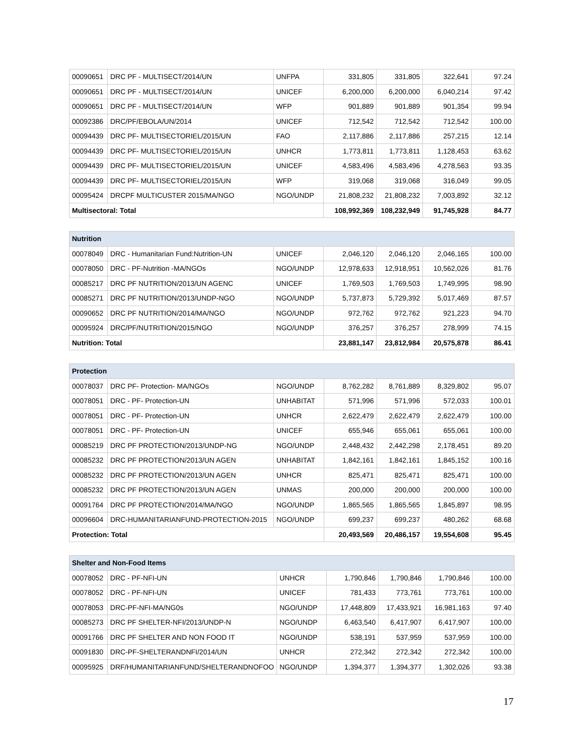| 00090651 | DRC PF - MULTISECT/2014/UN | UNFPA | 331,805 | 331,805 | 322,641 | 97.24 |
| 00090651 | DRC PF - MULTISECT/2014/UN | UNICEF | 6,200,000 | 6,200,000 | 6,040,214 | 97.42 |
| 00090651 | DRC PF - MULTISECT/2014/UN | WFP | 901,889 | 901,889 | 901,354 | 99.94 |
| 00092386 | DRC/PF/EBOLA/UN/2014 | UNICEF | 712,542 | 712,542 | 712,542 | 100.00 |
| 00094439 | DRC PF- MULTISECTORIEL/2015/UN | FAO | 2,117,886 | 2,117,886 | 257,215 | 12.14 |
| 00094439 | DRC PF- MULTISECTORIEL/2015/UN | UNHCR | 1,773,811 | 1,773,811 | 1,128,453 | 63.62 |
| 00094439 | DRC PF- MULTISECTORIEL/2015/UN | UNICEF | 4,583,496 | 4,583,496 | 4,278,563 | 93.35 |
| 00094439 | DRC PF- MULTISECTORIEL/2015/UN | WFP | 319,068 | 319,068 | 316,049 | 99.05 |
| 00095424 | DRCPF MULTICUSTER 2015/MA/NGO | NGO/UNDP | 21,808,232 | 21,808,232 | 7,003,892 | 32.12 |
| Multisectoral: Total | | | 108,992,369 | 108,232,949 | 91,745,928 | 84.77 |
| Nutrition | | | | | | |
| --- | --- | --- | --- | --- | --- | --- |
| 00078049 | DRC - Humanitarian Fund:Nutrition-UN | UNICEF | 2,046,120 | 2,046,120 | 2,046,165 | 100.00 |
| 00078050 | DRC - PF-Nutrition -MA/NGOs | NGO/UNDP | 12,978,633 | 12,918,951 | 10,562,026 | 81.76 |
| 00085217 | DRC PF NUTRITION/2013/UN AGENC | UNICEF | 1,769,503 | 1,769,503 | 1,749,995 | 98.90 |
| 00085271 | DRC PF NUTRITION/2013/UNDP-NGO | NGO/UNDP | 5,737,873 | 5,729,392 | 5,017,469 | 87.57 |
| 00090652 | DRC PF NUTRITION/2014/MA/NGO | NGO/UNDP | 972,762 | 972,762 | 921,223 | 94.70 |
| 00095924 | DRC/PF/NUTRITION/2015/NGO | NGO/UNDP | 376,257 | 376,257 | 278,999 | 74.15 |
| Nutrition: Total | | | 23,881,147 | 23,812,984 | 20,575,878 | 86.41 |
| Protection | | | | | | |
| --- | --- | --- | --- | --- | --- | --- |
| 00078037 | DRC PF- Protection- MA/NGOs | NGO/UNDP | 8,762,282 | 8,761,889 | 8,329,802 | 95.07 |
| 00078051 | DRC - PF- Protection-UN | UNHABITAT | 571,996 | 571,996 | 572,033 | 100.01 |
| 00078051 | DRC - PF- Protection-UN | UNHCR | 2,622,479 | 2,622,479 | 2,622,479 | 100.00 |
| 00078051 | DRC - PF- Protection-UN | UNICEF | 655,946 | 655,061 | 655,061 | 100.00 |
| 00085219 | DRC PF PROTECTION/2013/UNDP-NG | NGO/UNDP | 2,448,432 | 2,442,298 | 2,178,451 | 89.20 |
| 00085232 | DRC PF PROTECTION/2013/UN AGEN | UNHABITAT | 1,842,161 | 1,842,161 | 1,845,152 | 100.16 |
| 00085232 | DRC PF PROTECTION/2013/UN AGEN | UNHCR | 825,471 | 825,471 | 825,471 | 100.00 |
| 00085232 | DRC PF PROTECTION/2013/UN AGEN | UNMAS | 200,000 | 200,000 | 200,000 | 100.00 |
| 00091764 | DRC PF PROTECTION/2014/MA/NGO | NGO/UNDP | 1,865,565 | 1,865,565 | 1,845,897 | 98.95 |
| 00096604 | DRC-HUMANITARIANFUND-PROTECTION-2015 | NGO/UNDP | 699,237 | 699,237 | 480,262 | 68.68 |
| Protection: Total | | | 20,493,569 | 20,486,157 | 19,554,608 | 95.45 |
| Shelter and Non-Food Items | | | | | | |
| --- | --- | --- | --- | --- | --- | --- |
| 00078052 | DRC - PF-NFI-UN | UNHCR | 1,790,846 | 1,790,846 | 1,790,846 | 100.00 |
| 00078052 | DRC - PF-NFI-UN | UNICEF | 781,433 | 773,761 | 773,761 | 100.00 |
| 00078053 | DRC-PF-NFI-MA/NG0s | NGO/UNDP | 17,448,809 | 17,433,921 | 16,981,163 | 97.40 |
| 00085273 | DRC PF SHELTER-NFI/2013/UNDP-N | NGO/UNDP | 6,463,540 | 6,417,907 | 6,417,907 | 100.00 |
| 00091766 | DRC PF SHELTER AND NON FOOD IT | NGO/UNDP | 538,191 | 537,959 | 537,959 | 100.00 |
| 00091830 | DRC-PF-SHELTERANDNFI/2014/UN | UNHCR | 272,342 | 272,342 | 272,342 | 100.00 |
| 00095925 | DRF/HUMANITARIANFUND/SHELTERANDNOFOO | NGO/UNDP | 1,394,377 | 1,394,377 | 1,302,026 | 93.38 |
17